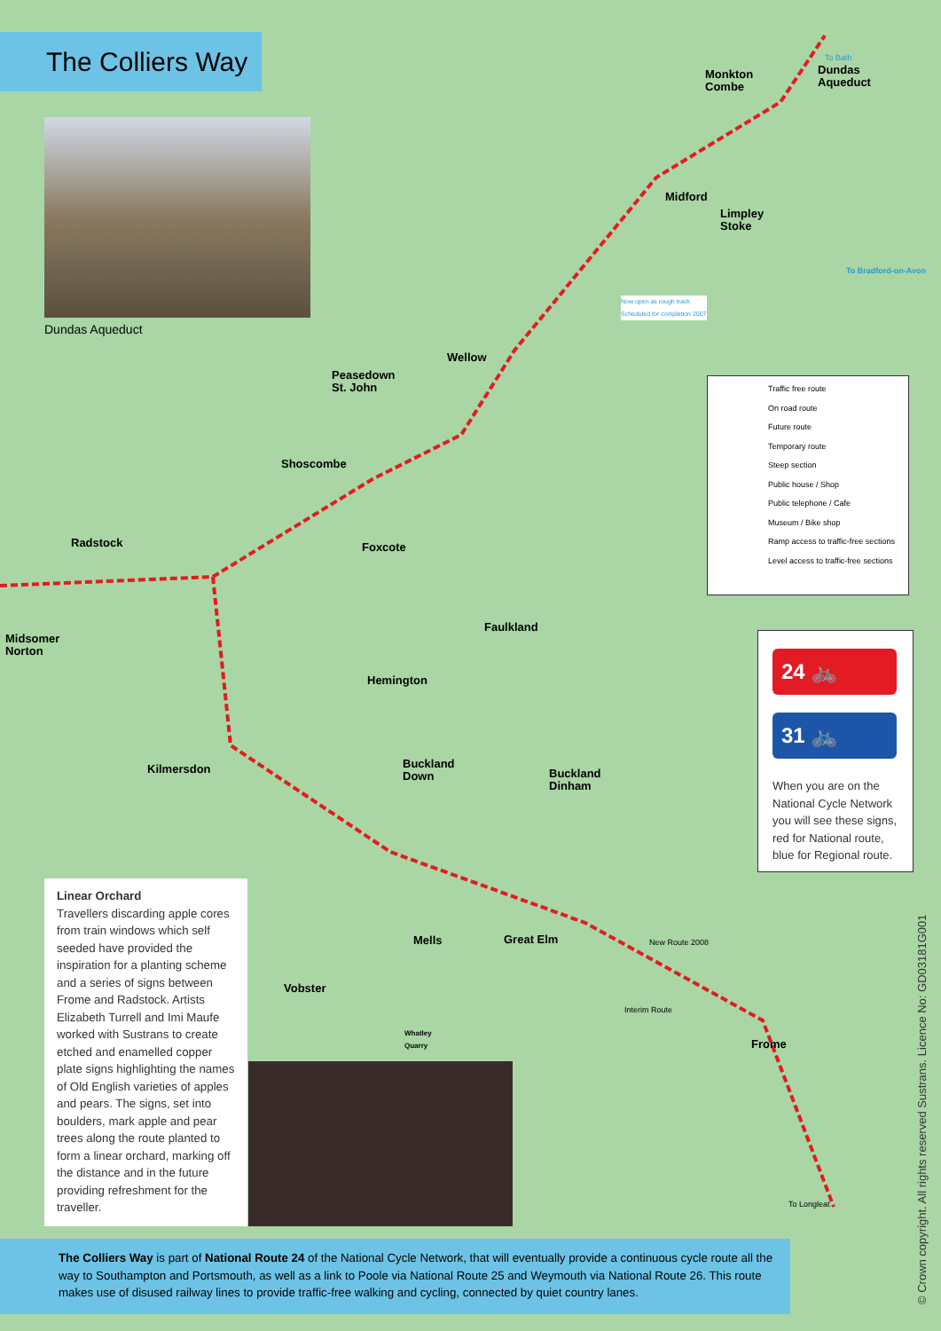The Colliers Way
Dundas Aqueduct
Monkton
Combe
Dundas
Aqueduct
Midford
Limpley
Stoke
Wellow
Peasedown
St. John
Shoscombe
Radstock Foxcote
Midsomer
Norton
Faulkland
Hemington
Buckland
Down
Buckland
Dinham
Kilmersdon
Mells Great Elm
Vobster
Frome
To Bradford-on-Avon
To Bath
To Longleat
Now open as rough track.
Scheduled for completion 2007
Interim Route
New Route 2008
Whatley
Quarry
Traffic free route
On road route
Future route
Temporary route
Steep section
Public house / Shop
Public telephone / Cafe
Museum / Bike shop
Ramp access to traffic-free sections
Level access to traffic-free sections
24 🚲
31 🚲
When you are on the National Cycle Network you will see these signs, red for National route, blue for Regional route.
Linear Orchard
Travellers discarding apple cores from train windows which self seeded have provided the inspiration for a planting scheme and a series of signs between Frome and Radstock. Artists Elizabeth Turrell and Imi Maufe worked with Sustrans to create etched and enamelled copper plate signs highlighting the names of Old English varieties of apples and pears. The signs, set into boulders, mark apple and pear trees along the route planted to form a linear orchard, marking off the distance and in the future providing refreshment for the traveller.
The Colliers Way is part of National Route 24 of the National Cycle Network, that will eventually provide a continuous cycle route all the way to Southampton and Portsmouth, as well as a link to Poole via National Route 25 and Weymouth via National Route 26. This route makes use of disused railway lines to provide traffic-free walking and cycling, connected by quiet country lanes.
© Crown copyright. All rights reserved Sustrans. Licence No: GD03181G001